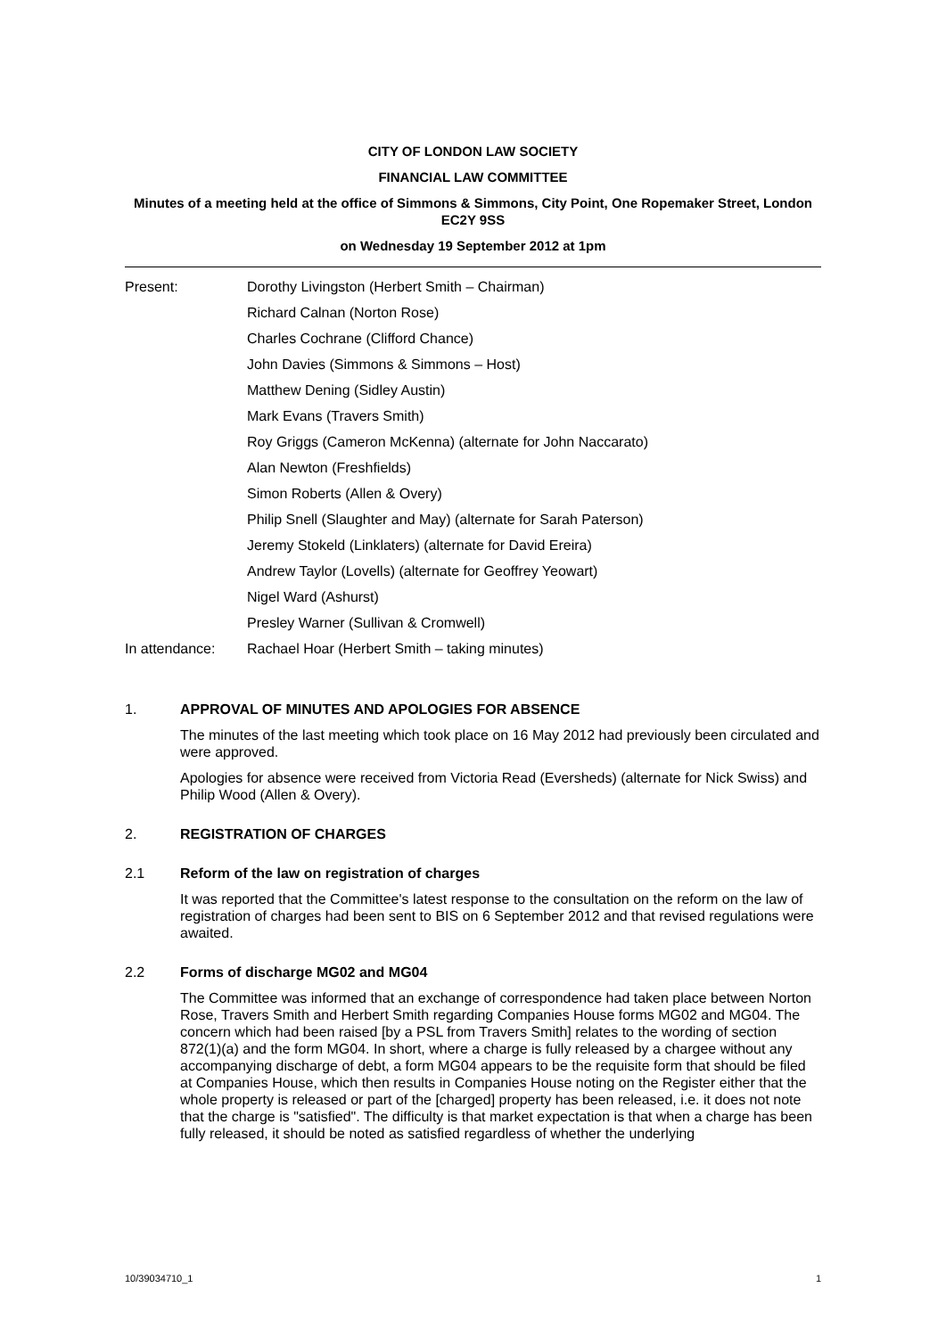CITY OF LONDON LAW SOCIETY
FINANCIAL LAW COMMITTEE
Minutes of a meeting held at the office of Simmons & Simmons, City Point, One Ropemaker Street, London EC2Y 9SS
on Wednesday 19 September 2012 at 1pm
| Present: | Dorothy Livingston (Herbert Smith – Chairman) |
| | Richard Calnan (Norton Rose) |
| | Charles Cochrane (Clifford Chance) |
| | John Davies (Simmons & Simmons – Host) |
| | Matthew Dening (Sidley Austin) |
| | Mark Evans (Travers Smith) |
| | Roy Griggs (Cameron McKenna) (alternate for John Naccarato) |
| | Alan Newton (Freshfields) |
| | Simon Roberts (Allen & Overy) |
| | Philip Snell (Slaughter and May) (alternate for Sarah Paterson) |
| | Jeremy Stokeld (Linklaters) (alternate for David Ereira) |
| | Andrew Taylor (Lovells) (alternate for Geoffrey Yeowart) |
| | Nigel Ward (Ashurst) |
| | Presley Warner (Sullivan & Cromwell) |
| In attendance: | Rachael Hoar (Herbert Smith – taking minutes) |
1. APPROVAL OF MINUTES AND APOLOGIES FOR ABSENCE
The minutes of the last meeting which took place on 16 May 2012 had previously been circulated and were approved.
Apologies for absence were received from Victoria Read (Eversheds) (alternate for Nick Swiss) and Philip Wood (Allen & Overy).
2. REGISTRATION OF CHARGES
2.1 Reform of the law on registration of charges
It was reported that the Committee's latest response to the consultation on the reform on the law of registration of charges had been sent to BIS on 6 September 2012 and that revised regulations were awaited.
2.2 Forms of discharge MG02 and MG04
The Committee was informed that an exchange of correspondence had taken place between Norton Rose, Travers Smith and Herbert Smith regarding Companies House forms MG02 and MG04. The concern which had been raised [by a PSL from Travers Smith] relates to the wording of section 872(1)(a) and the form MG04. In short, where a charge is fully released by a chargee without any accompanying discharge of debt, a form MG04 appears to be the requisite form that should be filed at Companies House, which then results in Companies House noting on the Register either that the whole property is released or part of the [charged] property has been released, i.e. it does not note that the charge is "satisfied". The difficulty is that market expectation is that when a charge has been fully released, it should be noted as satisfied regardless of whether the underlying
10/39034710_1 1